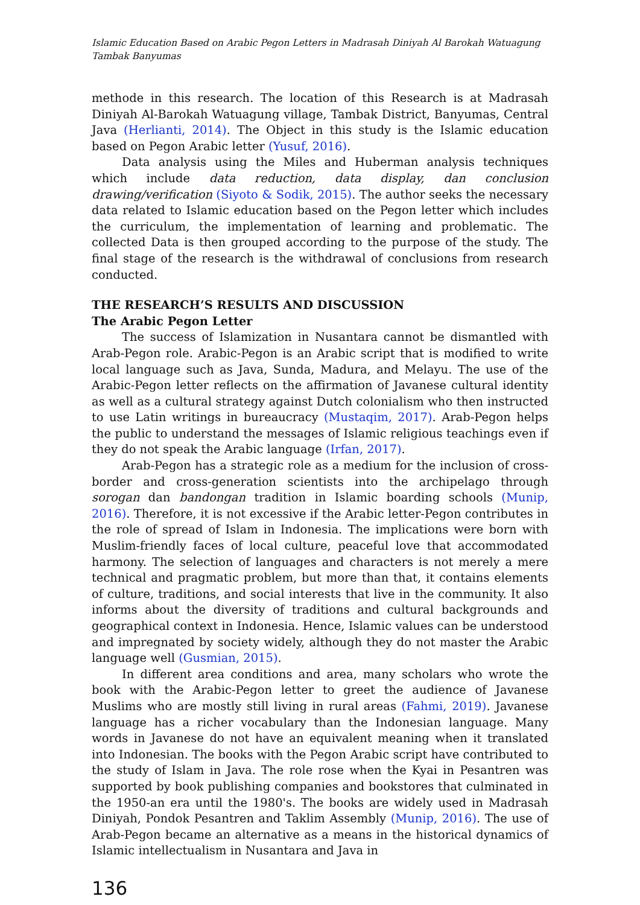Islamic Education Based on Arabic Pegon Letters in Madrasah Diniyah Al Barokah Watuagung Tambak Banyumas
methode in this research. The location of this Research is at Madrasah Diniyah Al-Barokah Watuagung village, Tambak District, Banyumas, Central Java (Herlianti, 2014). The Object in this study is the Islamic education based on Pegon Arabic letter (Yusuf, 2016).
Data analysis using the Miles and Huberman analysis techniques which include data reduction, data display, dan conclusion drawing/verification (Siyoto & Sodik, 2015). The author seeks the necessary data related to Islamic education based on the Pegon letter which includes the curriculum, the implementation of learning and problematic. The collected Data is then grouped according to the purpose of the study. The final stage of the research is the withdrawal of conclusions from research conducted.
THE RESEARCH’S RESULTS AND DISCUSSION
The Arabic Pegon Letter
The success of Islamization in Nusantara cannot be dismantled with Arab-Pegon role. Arabic-Pegon is an Arabic script that is modified to write local language such as Java, Sunda, Madura, and Melayu. The use of the Arabic-Pegon letter reflects on the affirmation of Javanese cultural identity as well as a cultural strategy against Dutch colonialism who then instructed to use Latin writings in bureaucracy (Mustaqim, 2017). Arab-Pegon helps the public to understand the messages of Islamic religious teachings even if they do not speak the Arabic language (Irfan, 2017).
Arab-Pegon has a strategic role as a medium for the inclusion of cross-border and cross-generation scientists into the archipelago through sorogan dan bandongan tradition in Islamic boarding schools (Munip, 2016). Therefore, it is not excessive if the Arabic letter-Pegon contributes in the role of spread of Islam in Indonesia. The implications were born with Muslim-friendly faces of local culture, peaceful love that accommodated harmony. The selection of languages and characters is not merely a mere technical and pragmatic problem, but more than that, it contains elements of culture, traditions, and social interests that live in the community. It also informs about the diversity of traditions and cultural backgrounds and geographical context in Indonesia. Hence, Islamic values can be understood and impregnated by society widely, although they do not master the Arabic language well (Gusmian, 2015).
In different area conditions and area, many scholars who wrote the book with the Arabic-Pegon letter to greet the audience of Javanese Muslims who are mostly still living in rural areas (Fahmi, 2019). Javanese language has a richer vocabulary than the Indonesian language. Many words in Javanese do not have an equivalent meaning when it translated into Indonesian. The books with the Pegon Arabic script have contributed to the study of Islam in Java. The role rose when the Kyai in Pesantren was supported by book publishing companies and bookstores that culminated in the 1950-an era until the 1980's. The books are widely used in Madrasah Diniyah, Pondok Pesantren and Taklim Assembly (Munip, 2016). The use of Arab-Pegon became an alternative as a means in the historical dynamics of Islamic intellectualism in Nusantara and Java in
136